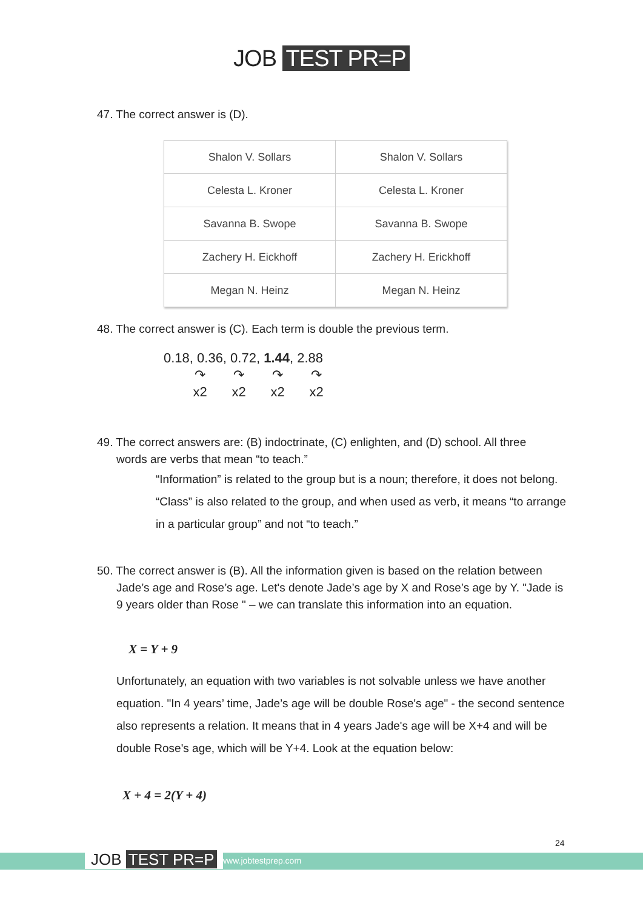JOB TEST PR=P
47. The correct answer is (D).
| Shalon V. Sollars | Shalon V. Sollars |
| Celesta L. Kroner | Celesta L. Kroner |
| Savanna B. Swope | Savanna B. Swope |
| Zachery H. Eickhoff | Zachery H. Erickhoff |
| Megan N. Heinz | Megan N. Heinz |
48. The correct answer is (C). Each term is double the previous term.
0.18, 0.36, 0.72, 1.44, 2.88
↷ ↷ ↷ ↷
x2 x2 x2 x2
49. The correct answers are: (B) indoctrinate, (C) enlighten, and (D) school. All three
words are verbs that mean “to teach.”
“Information” is related to the group but is a noun; therefore, it does not belong. “Class” is also related to the group, and when used as verb, it means “to arrange in a particular group” and not “to teach.”
50. The correct answer is (B). All the information given is based on the relation between
Jade’s age and Rose’s age. Let's denote Jade’s age by X and Rose’s age by Y. "Jade is 9 years older than Rose " – we can translate this information into an equation.
X = Y + 9
Unfortunately, an equation with two variables is not solvable unless we have another equation. "In 4 years’ time, Jade’s age will be double Rose's age" - the second sentence also represents a relation. It means that in 4 years Jade's age will be X+4 and will be double Rose's age, which will be Y+4. Look at the equation below:
X + 4 = 2(Y + 4)
24
JOB TEST PR=P www.jobtestprep.com